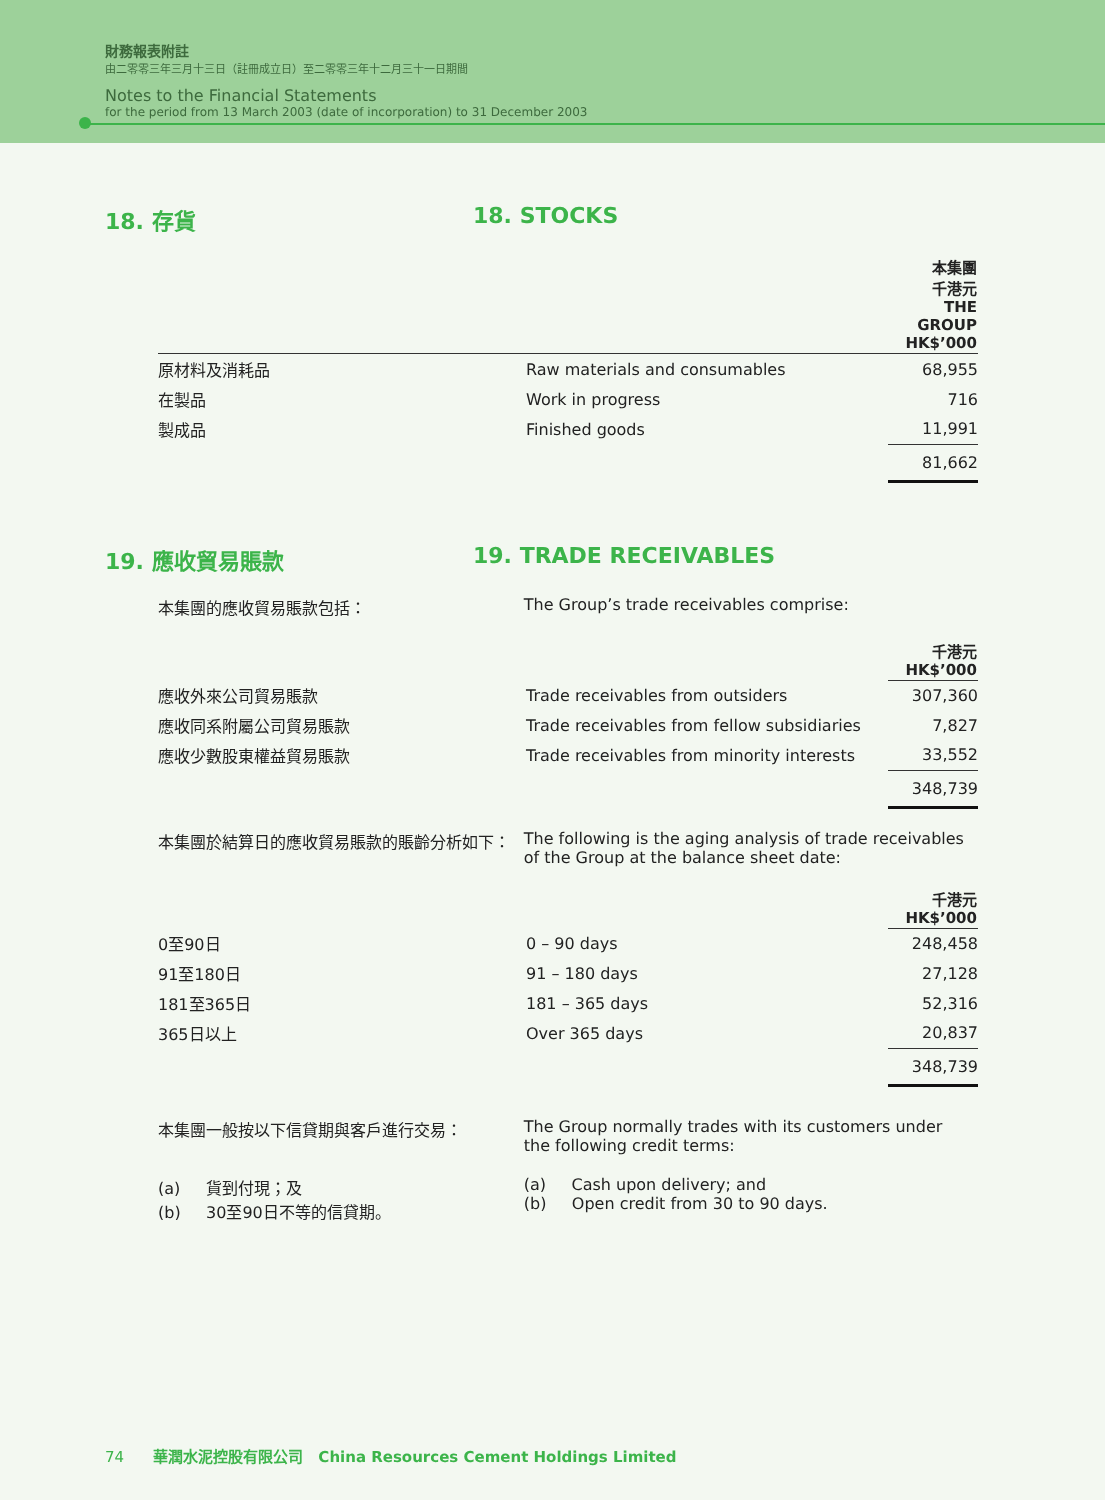財務報表附註
由二零零三年三月十三日（註冊成立日）至二零零三年十二月三十一日期間
Notes to the Financial Statements
for the period from 13 March 2003 (date of incorporation) to 31 December 2003
18. 存貨 18. STOCKS
| | | 本集團 千港元 THE GROUP HK$’000 |
| 原材料及消耗品 | Raw materials and consumables | 68,955 |
| 在製品 | Work in progress | 716 |
| 製成品 | Finished goods | 11,991 |
| | | 81,662 |
19. 應收貿易賬款 19. TRADE RECEIVABLES
本集團的應收貿易賬款包括： The Group’s trade receivables comprise:
| | | 千港元 HK$’000 |
| 應收外來公司貿易賬款 | Trade receivables from outsiders | 307,360 |
| 應收同系附屬公司貿易賬款 | Trade receivables from fellow subsidiaries | 7,827 |
| 應收少數股東權益貿易賬款 | Trade receivables from minority interests | 33,552 |
| | | 348,739 |
本集團於結算日的應收貿易賬款的賬齡分析如下： The following is the aging analysis of trade receivables of the Group at the balance sheet date:
| | | 千港元 HK$’000 |
| 0至90日 | 0 – 90 days | 248,458 |
| 91至180日 | 91 – 180 days | 27,128 |
| 181至365日 | 181 – 365 days | 52,316 |
| 365日以上 | Over 365 days | 20,837 |
| | | 348,739 |
本集團一般按以下信貸期與客戶進行交易： The Group normally trades with its customers under the following credit terms:
(a) 貨到付現；及
(b) 30至90日不等的信貸期。
(a) Cash upon delivery; and
(b) Open credit from 30 to 90 days.
74 華潤水泥控股有限公司 China Resources Cement Holdings Limited